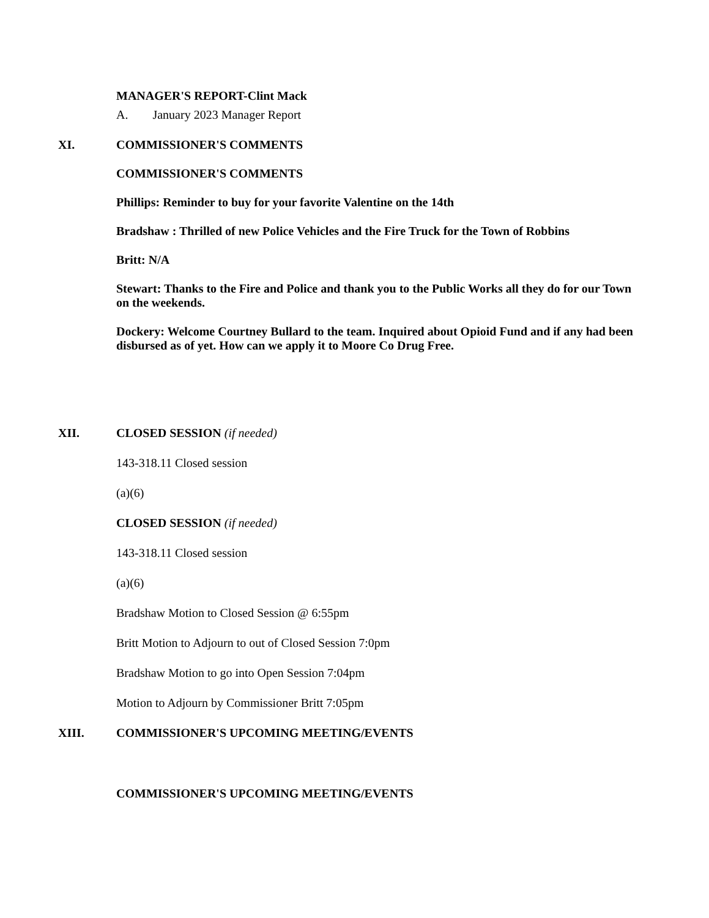MANAGER'S REPORT-Clint Mack
A. January 2023 Manager Report
XI. COMMISSIONER'S COMMENTS
COMMISSIONER'S COMMENTS
Phillips: Reminder to buy for your favorite Valentine on the 14th
Bradshaw : Thrilled of new Police Vehicles and the Fire Truck for the Town of Robbins
Britt: N/A
Stewart: Thanks to the Fire and Police and thank you to the Public Works all they do for our Town on the weekends.
Dockery: Welcome Courtney Bullard to the team. Inquired about Opioid Fund and if any had been disbursed as of yet. How can we apply it to Moore Co Drug Free.
XII. CLOSED SESSION (if needed)
143-318.11 Closed session
(a)(6)
CLOSED SESSION (if needed)
143-318.11 Closed session
(a)(6)
Bradshaw Motion to Closed Session @ 6:55pm
Britt Motion to Adjourn to out of Closed Session 7:0pm
Bradshaw Motion to go into Open Session 7:04pm
Motion to Adjourn by Commissioner Britt 7:05pm
XIII. COMMISSIONER'S UPCOMING MEETING/EVENTS
COMMISSIONER'S UPCOMING MEETING/EVENTS